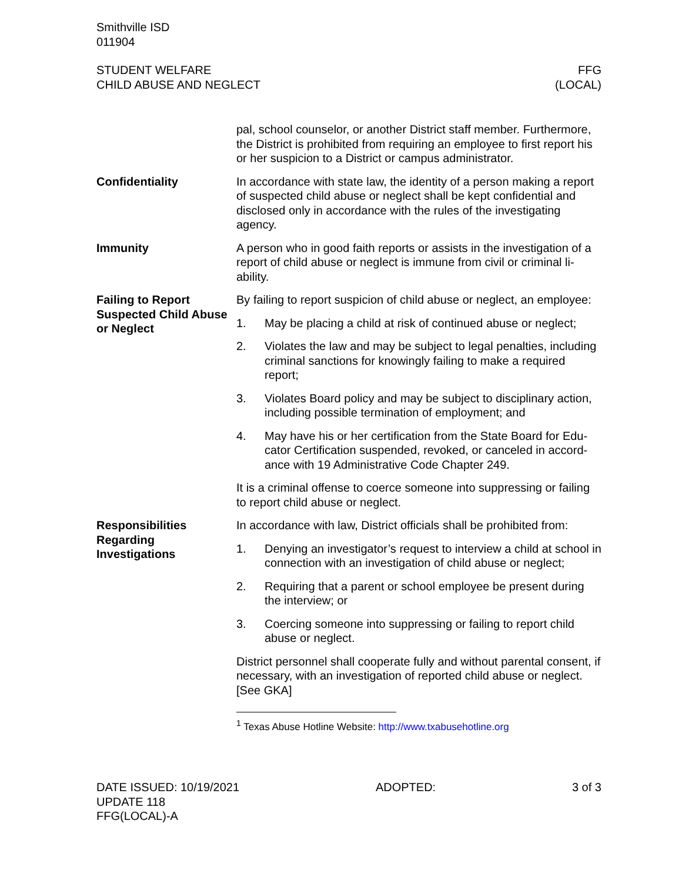Smithville ISD
011904
STUDENT WELFARE
CHILD ABUSE AND NEGLECT
FFG
(LOCAL)
pal, school counselor, or another District staff member. Further­more, the District is prohibited from requiring an employee to first report his or her suspicion to a District or campus administrator.
Confidentiality In accordance with state law, the identity of a person making a re­port of suspected child abuse or neglect shall be kept confidential and disclosed only in accordance with the rules of the investigating agency.
Immunity A person who in good faith reports or assists in the investigation of a report of child abuse or neglect is immune from civil or criminal li­ability.
Failing to Report Suspected Child Abuse or Neglect
By failing to report suspicion of child abuse or neglect, an em­ployee:
1. May be placing a child at risk of continued abuse or neglect;
2. Violates the law and may be subject to legal penalties, includ­ing criminal sanctions for knowingly failing to make a required report;
3. Violates Board policy and may be subject to disciplinary ac­tion, including possible termination of employment; and
4. May have his or her certification from the State Board for Edu­cator Certification suspended, revoked, or canceled in accord­ance with 19 Administrative Code Chapter 249.
It is a criminal offense to coerce someone into suppressing or fail­ing to report child abuse or neglect.
Responsibilities Regarding Investigations
In accordance with law, District officials shall be prohibited from:
1. Denying an investigator’s request to interview a child at school in connection with an investigation of child abuse or neglect;
2. Requiring that a parent or school employee be present during the interview; or
3. Coercing someone into suppressing or failing to report child abuse or neglect.
District personnel shall cooperate fully and without parental con­sent, if necessary, with an investigation of reported child abuse or neglect. [See GKA]
<sup>1</sup> Texas Abuse Hotline Website: http://www.txabusehotline.org
DATE ISSUED: 10/19/2021
UPDATE 118
FFG(LOCAL)-A
ADOPTED: 3 of 3